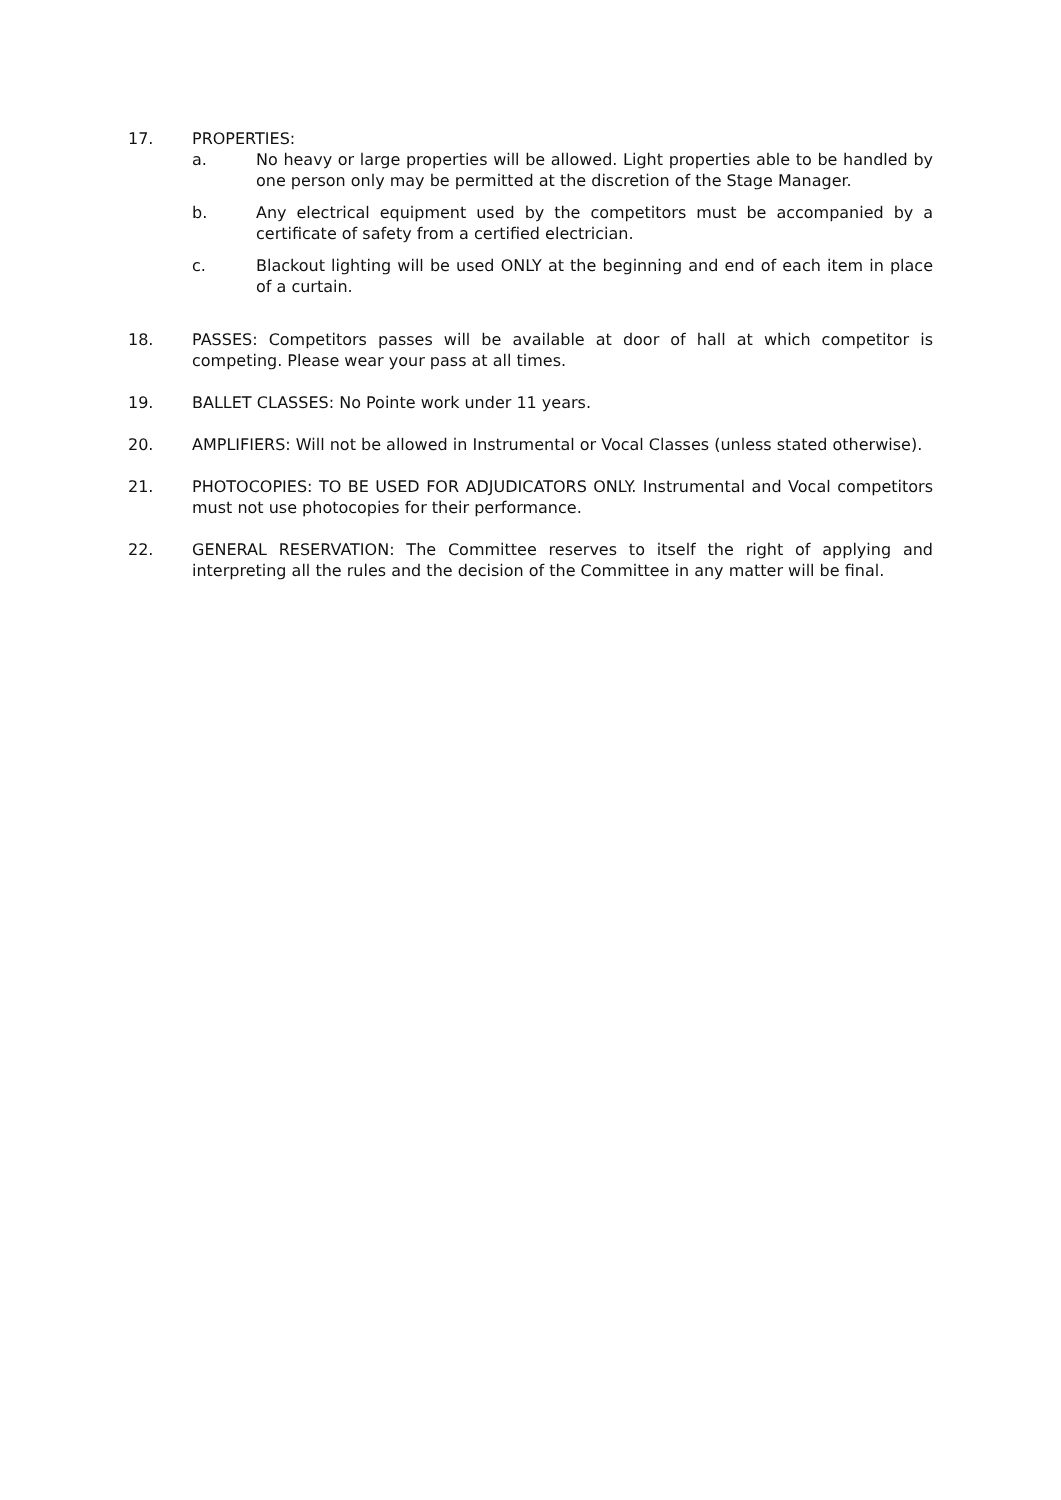17. PROPERTIES:
a. No heavy or large properties will be allowed. Light properties able to be handled by one person only may be permitted at the discretion of the Stage Manager.
b. Any electrical equipment used by the competitors must be accompanied by a certificate of safety from a certified electrician.
c. Blackout lighting will be used ONLY at the beginning and end of each item in place of a curtain.
18. PASSES: Competitors passes will be available at door of hall at which competitor is competing. Please wear your pass at all times.
19. BALLET CLASSES: No Pointe work under 11 years.
20. AMPLIFIERS: Will not be allowed in Instrumental or Vocal Classes (unless stated otherwise).
21. PHOTOCOPIES: TO BE USED FOR ADJUDICATORS ONLY. Instrumental and Vocal competitors must not use photocopies for their performance.
22. GENERAL RESERVATION: The Committee reserves to itself the right of applying and interpreting all the rules and the decision of the Committee in any matter will be final.